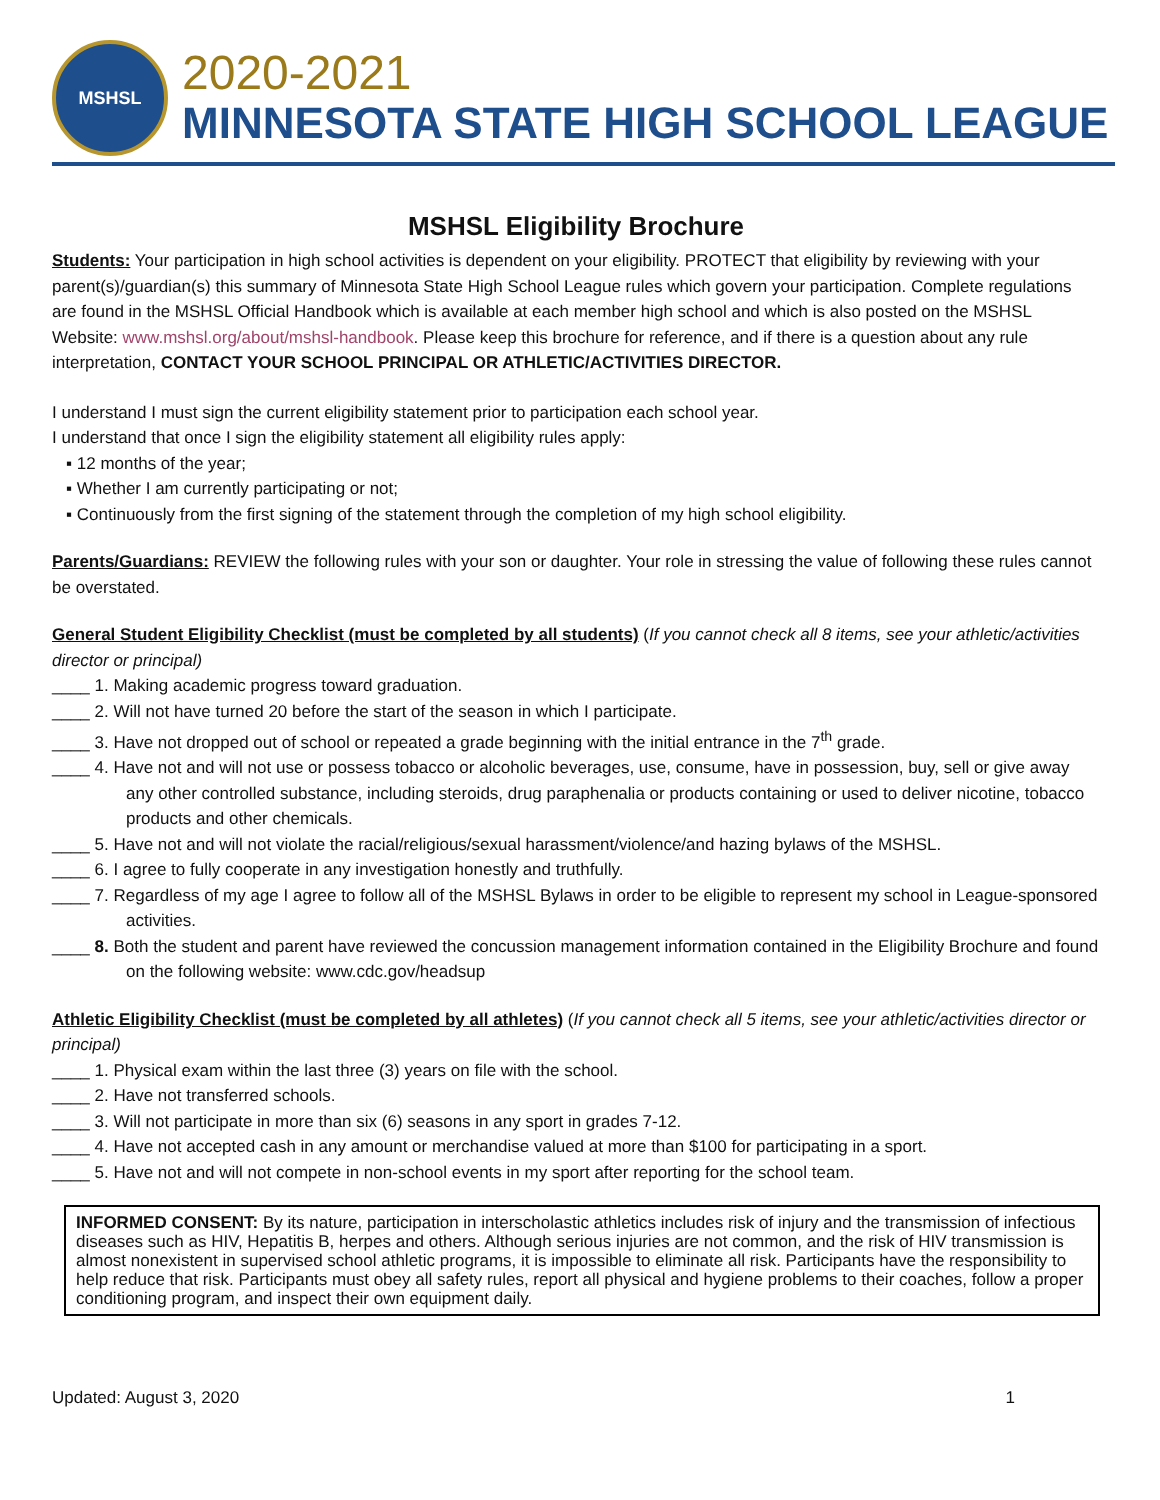MSHSL
2020-2021
MINNESOTA STATE HIGH SCHOOL LEAGUE
MSHSL Eligibility Brochure
Students: Your participation in high school activities is dependent on your eligibility. PROTECT that eligibility by reviewing with your parent(s)/guardian(s) this summary of Minnesota State High School League rules which govern your participation. Complete regulations are found in the MSHSL Official Handbook which is available at each member high school and which is also posted on the MSHSL Website: www.mshsl.org/about/mshsl-handbook. Please keep this brochure for reference, and if there is a question about any rule interpretation, CONTACT YOUR SCHOOL PRINCIPAL OR ATHLETIC/ACTIVITIES DIRECTOR.
I understand I must sign the current eligibility statement prior to participation each school year.
I understand that once I sign the eligibility statement all eligibility rules apply:
▪ 12 months of the year;
▪ Whether I am currently participating or not;
▪ Continuously from the first signing of the statement through the completion of my high school eligibility.
Parents/Guardians: REVIEW the following rules with your son or daughter. Your role in stressing the value of following these rules cannot be overstated.
General Student Eligibility Checklist (must be completed by all students) (If you cannot check all 8 items, see your athletic/activities director or principal)
____ 1. Making academic progress toward graduation.
____ 2. Will not have turned 20 before the start of the season in which I participate.
____ 3. Have not dropped out of school or repeated a grade beginning with the initial entrance in the 7<sup>th</sup> grade.
____ 4. Have not and will not use or possess tobacco or alcoholic beverages, use, consume, have in possession, buy, sell or give away any other controlled substance, including steroids, drug paraphenalia or products containing or used to deliver nicotine, tobacco products and other chemicals.
____ 5. Have not and will not violate the racial/religious/sexual harassment/violence/and hazing bylaws of the MSHSL.
____ 6. I agree to fully cooperate in any investigation honestly and truthfully.
____ 7. Regardless of my age I agree to follow all of the MSHSL Bylaws in order to be eligible to represent my school in League-sponsored activities.
____ 8. Both the student and parent have reviewed the concussion management information contained in the Eligibility Brochure and found on the following website: www.cdc.gov/headsup
Athletic Eligibility Checklist (must be completed by all athletes) (If you cannot check all 5 items, see your athletic/activities director or principal)
____ 1. Physical exam within the last three (3) years on file with the school.
____ 2. Have not transferred schools.
____ 3. Will not participate in more than six (6) seasons in any sport in grades 7-12.
____ 4. Have not accepted cash in any amount or merchandise valued at more than $100 for participating in a sport.
____ 5. Have not and will not compete in non-school events in my sport after reporting for the school team.
INFORMED CONSENT: By its nature, participation in interscholastic athletics includes risk of injury and the transmission of infectious diseases such as HIV, Hepatitis B, herpes and others. Although serious injuries are not common, and the risk of HIV transmission is almost nonexistent in supervised school athletic programs, it is impossible to eliminate all risk. Participants have the responsibility to help reduce that risk. Participants must obey all safety rules, report all physical and hygiene problems to their coaches, follow a proper conditioning program, and inspect their own equipment daily.
Updated: August 3, 2020 1